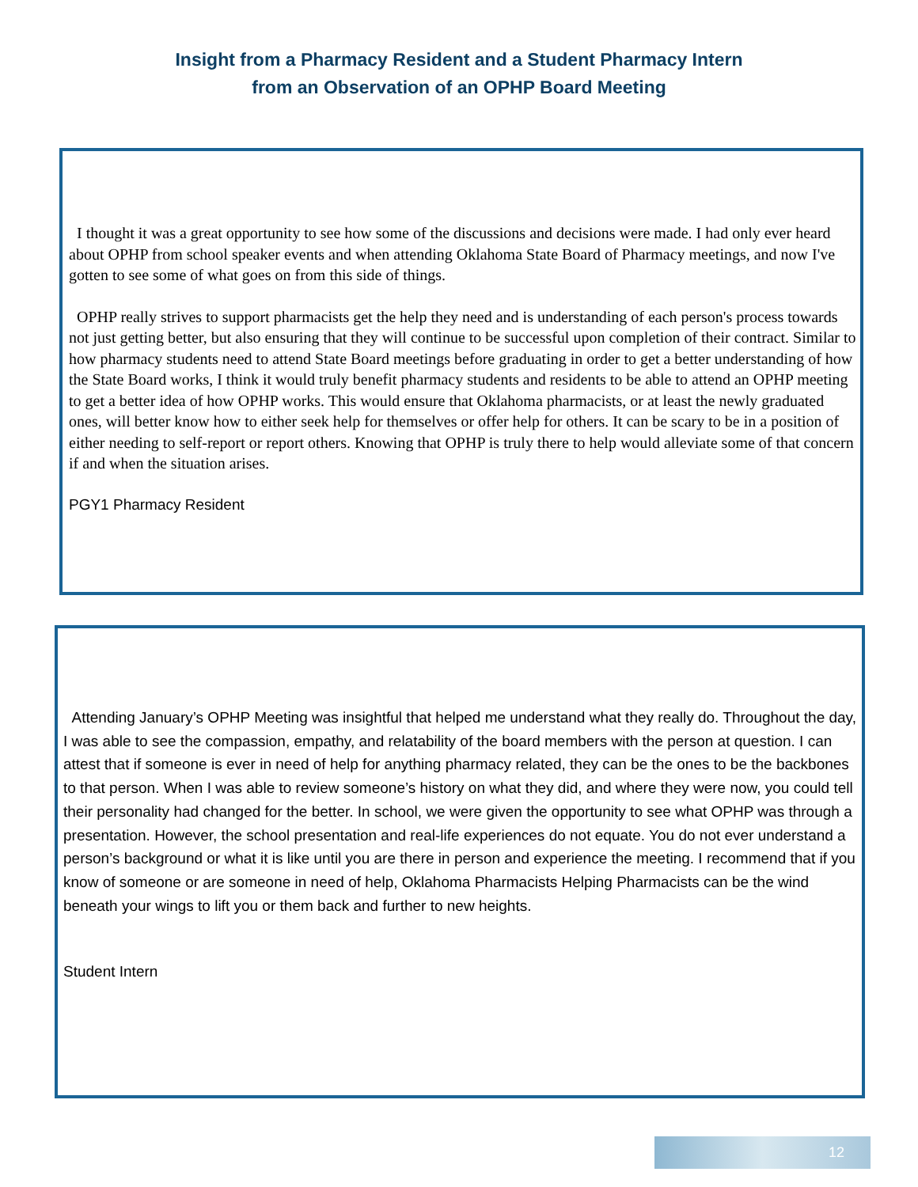Insight from a Pharmacy Resident and a Student Pharmacy Intern
from an Observation of an OPHP Board Meeting
I thought it was a great opportunity to see how some of the discussions and decisions were made. I had only ever heard about OPHP from school speaker events and when attending Oklahoma State Board of Pharmacy meetings, and now I've gotten to see some of what goes on from this side of things.
OPHP really strives to support pharmacists get the help they need and is understanding of each person's process towards not just getting better, but also ensuring that they will continue to be successful upon completion of their contract. Similar to how pharmacy students need to attend State Board meetings before graduating in order to get a better understanding of how the State Board works, I think it would truly benefit pharmacy students and residents to be able to attend an OPHP meeting to get a better idea of how OPHP works. This would ensure that Oklahoma pharmacists, or at least the newly graduated ones, will better know how to either seek help for themselves or offer help for others. It can be scary to be in a position of either needing to self-report or report others. Knowing that OPHP is truly there to help would alleviate some of that concern if and when the situation arises.
PGY1 Pharmacy Resident
Attending January’s OPHP Meeting was insightful that helped me understand what they really do. Throughout the day, I was able to see the compassion, empathy, and relatability of the board members with the person at question. I can attest that if someone is ever in need of help for anything pharmacy related, they can be the ones to be the backbones to that person. When I was able to review someone’s history on what they did, and where they were now, you could tell their personality had changed for the better. In school, we were given the opportunity to see what OPHP was through a presentation. However, the school presentation and real-life experiences do not equate. You do not ever understand a person’s background or what it is like until you are there in person and experience the meeting. I recommend that if you know of someone or are someone in need of help, Oklahoma Pharmacists Helping Pharmacists can be the wind beneath your wings to lift you or them back and further to new heights.
Student Intern
12